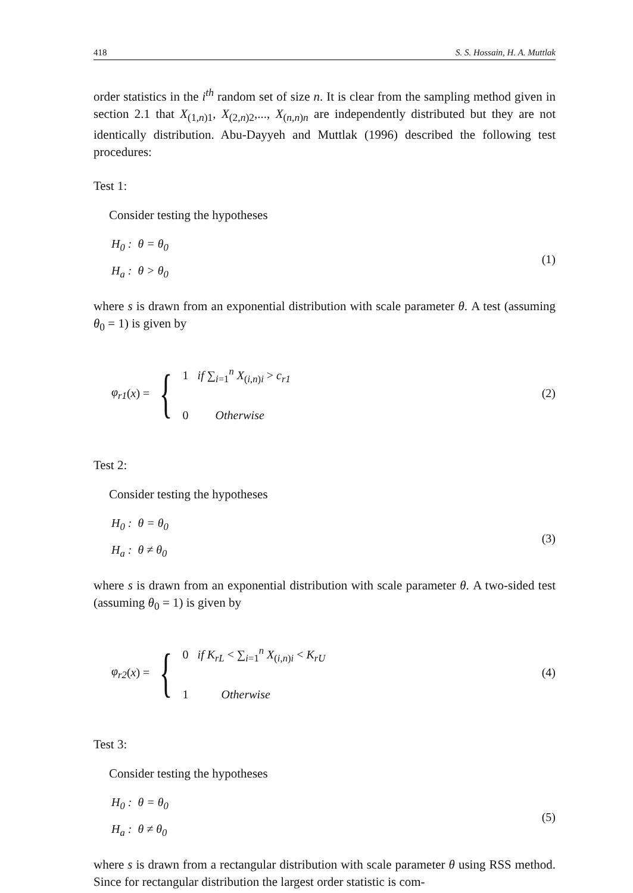418 S. S. Hossain, H. A. Muttlak
order statistics in the i<sup>th</sup> random set of size n. It is clear from the sampling method given in section 2.1 that X<sub>(1,n)1</sub>, X<sub>(2,n)2</sub>,..., X<sub>(n,n)n</sub> are independently distributed but they are not identically distribution. Abu-Dayyeh and Muttlak (1996) described the following test procedures:
Test 1:
Consider testing the hypotheses
H<sub>0</sub> : θ = θ<sub>0</sub>
H<sub>a</sub> : θ > θ<sub>0</sub>
(1)
where s is drawn from an exponential distribution with scale parameter θ. A test (assuming θ<sub>0</sub> = 1) is given by
φ<sub>r1</sub> (x) = {
1 if ∑<sub>i=1</sub><sup>n</sup> X<sub>(i,n)i</sub> > c<sub>r1</sub>
0 Otherwise
(2)
Test 2:
Consider testing the hypotheses
H<sub>0</sub> : θ = θ<sub>0</sub>
H<sub>a</sub> : θ ≠ θ<sub>0</sub>
(3)
where s is drawn from an exponential distribution with scale parameter θ. A two-sided test (assuming θ<sub>0</sub> = 1) is given by
φ<sub>r2</sub> (x) = {
0 if K<sub>rL</sub> < ∑<sub>i=1</sub><sup>n</sup> X<sub>(i,n)i</sub> < K<sub>rU</sub>
1 Otherwise
(4)
Test 3:
Consider testing the hypotheses
H<sub>0</sub> : θ = θ<sub>0</sub>
H<sub>a</sub> : θ ≠ θ<sub>0</sub>
(5)
where s is drawn from a rectangular distribution with scale parameter θ using RSS method. Since for rectangular distribution the largest order statistic is com-